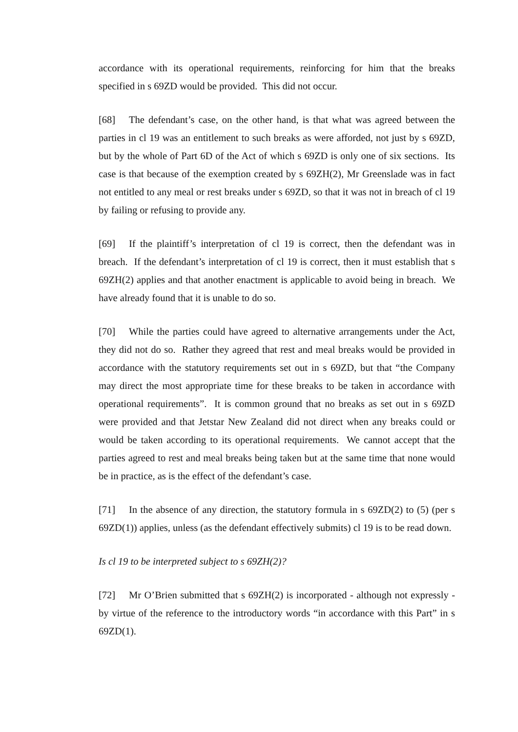accordance with its operational requirements, reinforcing for him that the breaks specified in s 69ZD would be provided. This did not occur.
[68] The defendant’s case, on the other hand, is that what was agreed between the parties in cl 19 was an entitlement to such breaks as were afforded, not just by s 69ZD, but by the whole of Part 6D of the Act of which s 69ZD is only one of six sections. Its case is that because of the exemption created by s 69ZH(2), Mr Greenslade was in fact not entitled to any meal or rest breaks under s 69ZD, so that it was not in breach of cl 19 by failing or refusing to provide any.
[69] If the plaintiff’s interpretation of cl 19 is correct, then the defendant was in breach. If the defendant’s interpretation of cl 19 is correct, then it must establish that s 69ZH(2) applies and that another enactment is applicable to avoid being in breach. We have already found that it is unable to do so.
[70] While the parties could have agreed to alternative arrangements under the Act, they did not do so. Rather they agreed that rest and meal breaks would be provided in accordance with the statutory requirements set out in s 69ZD, but that “the Company may direct the most appropriate time for these breaks to be taken in accordance with operational requirements”. It is common ground that no breaks as set out in s 69ZD were provided and that Jetstar New Zealand did not direct when any breaks could or would be taken according to its operational requirements. We cannot accept that the parties agreed to rest and meal breaks being taken but at the same time that none would be in practice, as is the effect of the defendant’s case.
[71] In the absence of any direction, the statutory formula in s 69ZD(2) to (5) (per s 69ZD(1)) applies, unless (as the defendant effectively submits) cl 19 is to be read down.
Is cl 19 to be interpreted subject to s 69ZH(2)?
[72] Mr O’Brien submitted that s 69ZH(2) is incorporated - although not expressly - by virtue of the reference to the introductory words “in accordance with this Part” in s 69ZD(1).